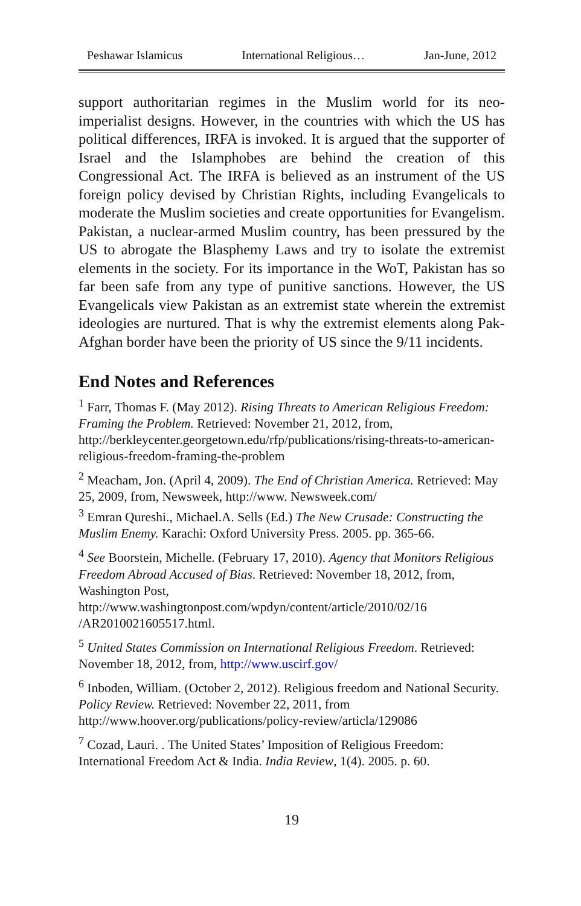Peshawar Islamicus International Religious… Jan-June, 2012
support authoritarian regimes in the Muslim world for its neo-imperialist designs. However, in the countries with which the US has political differences, IRFA is invoked. It is argued that the supporter of Israel and the Islamphobes are behind the creation of this Congressional Act. The IRFA is believed as an instrument of the US foreign policy devised by Christian Rights, including Evangelicals to moderate the Muslim societies and create opportunities for Evangelism. Pakistan, a nuclear-armed Muslim country, has been pressured by the US to abrogate the Blasphemy Laws and try to isolate the extremist elements in the society. For its importance in the WoT, Pakistan has so far been safe from any type of punitive sanctions. However, the US Evangelicals view Pakistan as an extremist state wherein the extremist ideologies are nurtured. That is why the extremist elements along Pak-Afghan border have been the priority of US since the 9/11 incidents.
End Notes and References
<sup>1</sup> Farr, Thomas F. (May 2012). Rising Threats to American Religious Freedom: Framing the Problem. Retrieved: November 21, 2012, from, http://berkleycenter.georgetown.edu/rfp/publications/rising-threats-to-american-religious-freedom-framing-the-problem
<sup>2</sup> Meacham, Jon. (April 4, 2009). The End of Christian America. Retrieved: May 25, 2009, from, Newsweek, http://www. Newsweek.com/
<sup>3</sup> Emran Qureshi., Michael.A. Sells (Ed.) The New Crusade: Constructing the Muslim Enemy. Karachi: Oxford University Press. 2005. pp. 365-66.
<sup>4</sup> See Boorstein, Michelle. (February 17, 2010). Agency that Monitors Religious Freedom Abroad Accused of Bias. Retrieved: November 18, 2012, from, Washington Post, http://www.washingtonpost.com/wpdyn/content/article/2010/02/16 /AR2010021605517.html.
<sup>5</sup> United States Commission on International Religious Freedom. Retrieved: November 18, 2012, from, http://www.uscirf.gov/
<sup>6</sup> Inboden, William. (October 2, 2012). Religious freedom and National Security. Policy Review. Retrieved: November 22, 2011, from http://www.hoover.org/publications/policy-review/articla/129086
<sup>7</sup> Cozad, Lauri. . The United States’ Imposition of Religious Freedom: International Freedom Act & India. India Review, 1(4). 2005. p. 60.
19